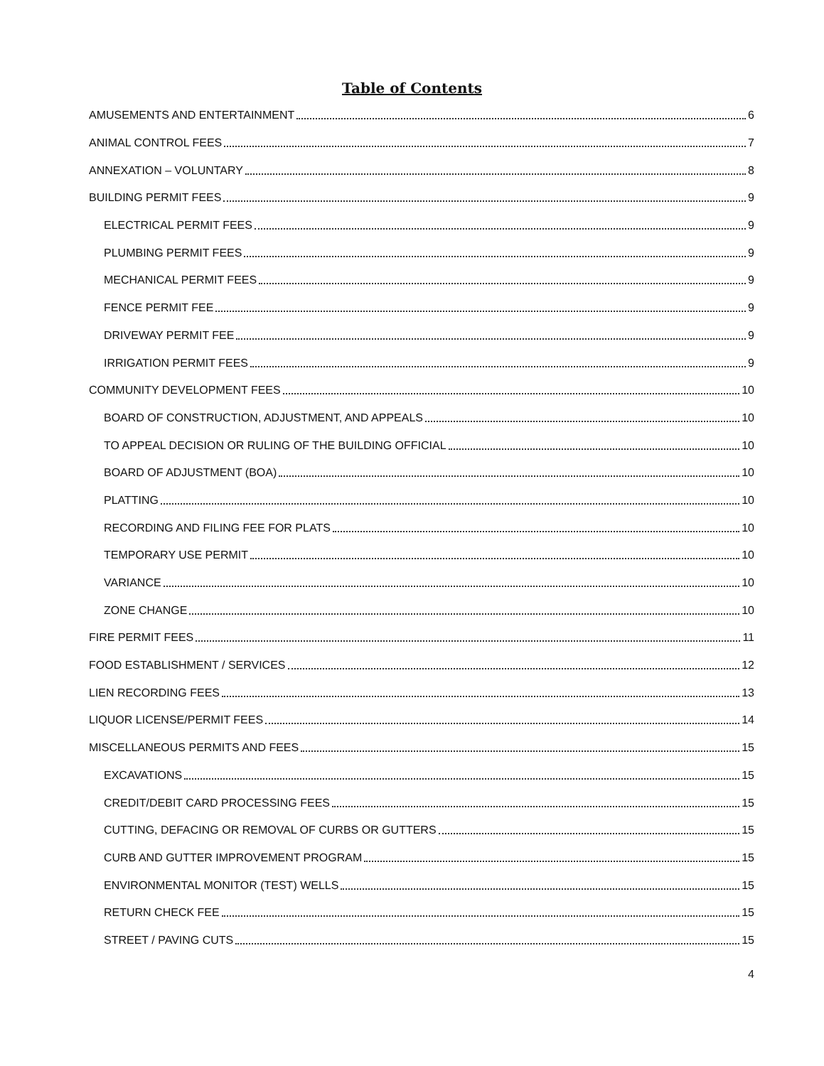Table of Contents
AMUSEMENTS AND ENTERTAINMENT 6
ANIMAL CONTROL FEES 7
ANNEXATION – VOLUNTARY 8
BUILDING PERMIT FEES 9
ELECTRICAL PERMIT FEES 9
PLUMBING PERMIT FEES 9
MECHANICAL PERMIT FEES 9
FENCE PERMIT FEE 9
DRIVEWAY PERMIT FEE 9
IRRIGATION PERMIT FEES 9
COMMUNITY DEVELOPMENT FEES 10
BOARD OF CONSTRUCTION, ADJUSTMENT, AND APPEALS 10
TO APPEAL DECISION OR RULING OF THE BUILDING OFFICIAL 10
BOARD OF ADJUSTMENT (BOA) 10
PLATTING 10
RECORDING AND FILING FEE FOR PLATS 10
TEMPORARY USE PERMIT 10
VARIANCE 10
ZONE CHANGE 10
FIRE PERMIT FEES 11
FOOD ESTABLISHMENT / SERVICES 12
LIEN RECORDING FEES 13
LIQUOR LICENSE/PERMIT FEES 14
MISCELLANEOUS PERMITS AND FEES 15
EXCAVATIONS 15
CREDIT/DEBIT CARD PROCESSING FEES 15
CUTTING, DEFACING OR REMOVAL OF CURBS OR GUTTERS 15
CURB AND GUTTER IMPROVEMENT PROGRAM 15
ENVIRONMENTAL MONITOR (TEST) WELLS 15
RETURN CHECK FEE 15
STREET / PAVING CUTS 15
4